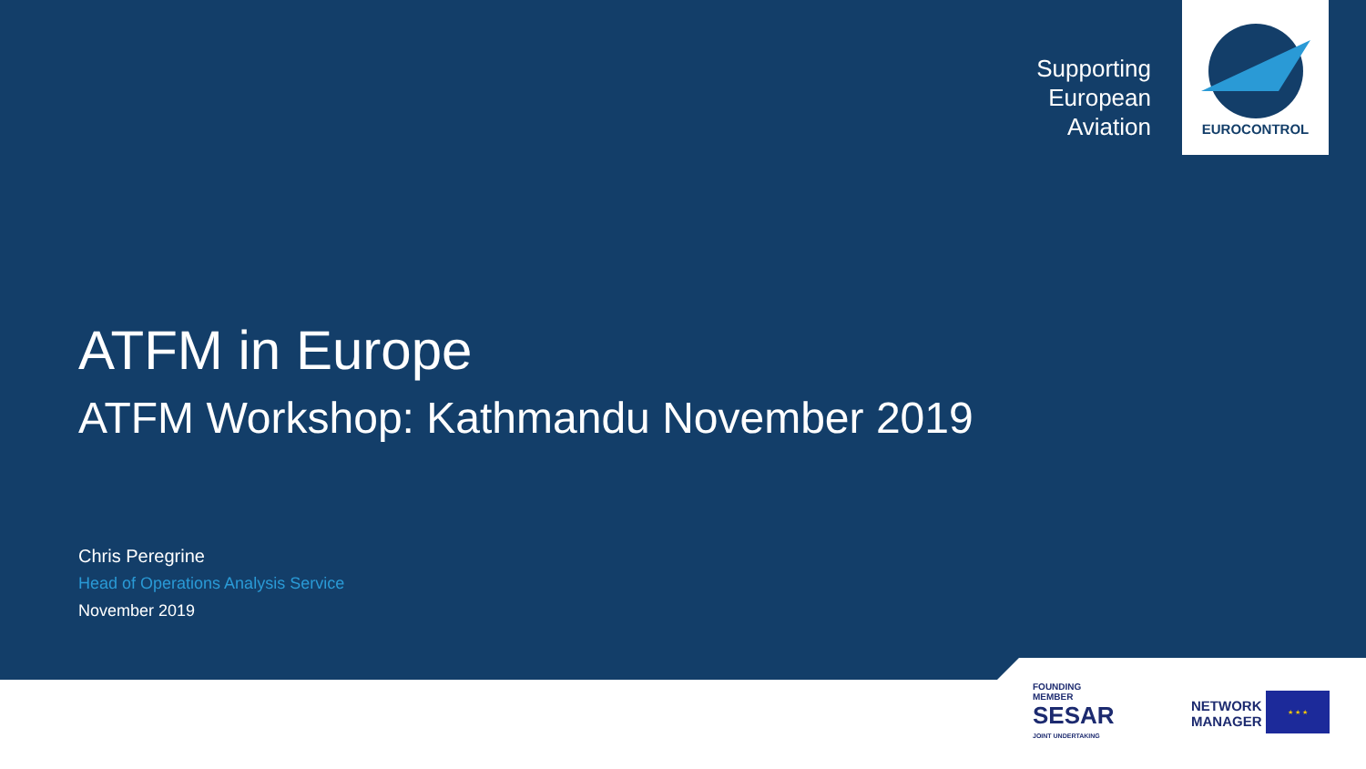Supporting
European
Aviation
EUROCONTROL
ATFM in Europe
ATFM Workshop: Kathmandu November 2019
Chris Peregrine
Head of Operations Analysis Service
November 2019
FOUNDING
MEMBER
SESAR
JOINT UNDERTAKING
NETWORK
MANAGER
★ ★ ★